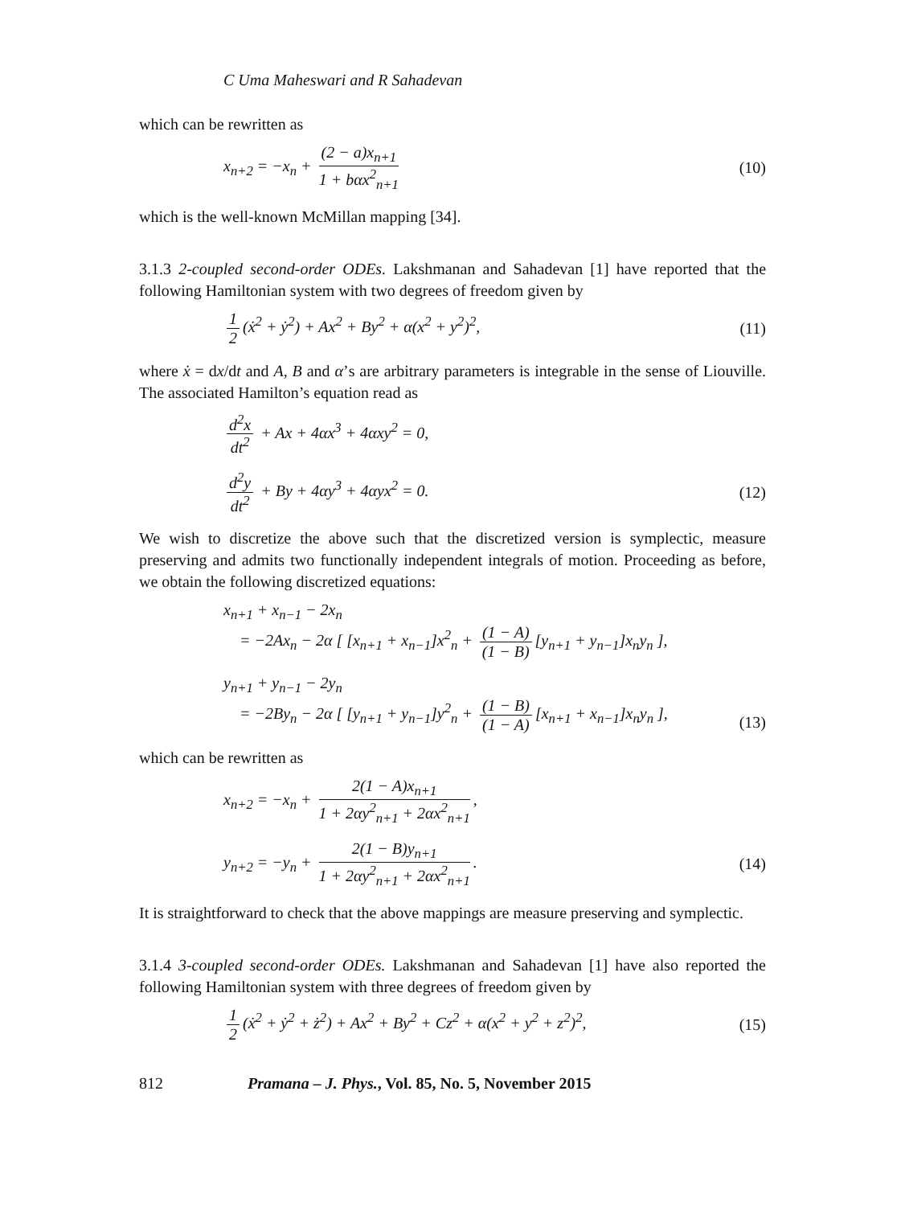C Uma Maheswari and R Sahadevan
which can be rewritten as
x<sub>n+2</sub> = −x<sub>n</sub> + (2 − a)x<sub>n+1</sub> 1 + bαx<sup>2</sup><sub>n+1</sub>
(10)
which is the well-known McMillan mapping [34].
3.1.3 2-coupled second-order ODEs. Lakshmanan and Sahadevan [1] have reported that the following Hamiltonian system with two degrees of freedom given by
1 2 (ẋ<sup>2</sup> + ẏ<sup>2</sup>) + Ax<sup>2</sup> + By<sup>2</sup> + α(x<sup>2</sup> + y<sup>2</sup>)<sup>2</sup>,
(11)
where ẋ = dx/dt and A, B and α’s are arbitrary parameters is integrable in the sense of Liouville. The associated Hamilton’s equation read as
d<sup>2</sup>x dt<sup>2</sup> + Ax + 4αx<sup>3</sup> + 4αxy<sup>2</sup> = 0,
d<sup>2</sup>y dt<sup>2</sup> + By + 4αy<sup>3</sup> + 4αyx<sup>2</sup> = 0.
(12)
We wish to discretize the above such that the discretized version is symplectic, measure preserving and admits two functionally independent integrals of motion. Proceeding as before, we obtain the following discretized equations:
x<sub>n+1</sub> + x<sub>n−1</sub> − 2x<sub>n</sub>
= −2Ax<sub>n</sub> − 2α [ [x<sub>n+1</sub> + x<sub>n−1</sub>]x<sup>2</sup><sub>n</sub> + (1 − A) (1 − B) [y<sub>n+1</sub> + y<sub>n−1</sub>]x<sub>n</sub>y<sub>n</sub> ],
y<sub>n+1</sub> + y<sub>n−1</sub> − 2y<sub>n</sub>
= −2By<sub>n</sub> − 2α [ [y<sub>n+1</sub> + y<sub>n−1</sub>]y<sup>2</sup><sub>n</sub> + (1 − B) (1 − A) [x<sub>n+1</sub> + x<sub>n−1</sub>]x<sub>n</sub>y<sub>n</sub> ],
(13)
which can be rewritten as
x<sub>n+2</sub> = −x<sub>n</sub> + 2(1 − A)x<sub>n+1</sub> 1 + 2αy<sup>2</sup><sub>n+1</sub> + 2αx<sup>2</sup><sub>n+1</sub>,
y<sub>n+2</sub> = −y<sub>n</sub> + 2(1 − B)y<sub>n+1</sub> 1 + 2αy<sup>2</sup><sub>n+1</sub> + 2αx<sup>2</sup><sub>n+1</sub>.
(14)
It is straightforward to check that the above mappings are measure preserving and symplectic.
3.1.4 3-coupled second-order ODEs. Lakshmanan and Sahadevan [1] have also reported the following Hamiltonian system with three degrees of freedom given by
1 2 (ẋ<sup>2</sup> + ẏ<sup>2</sup> + ż<sup>2</sup>) + Ax<sup>2</sup> + By<sup>2</sup> + Cz<sup>2</sup> + α(x<sup>2</sup> + y<sup>2</sup> + z<sup>2</sup>)<sup>2</sup>,
(15)
812 Pramana – J. Phys., Vol. 85, No. 5, November 2015